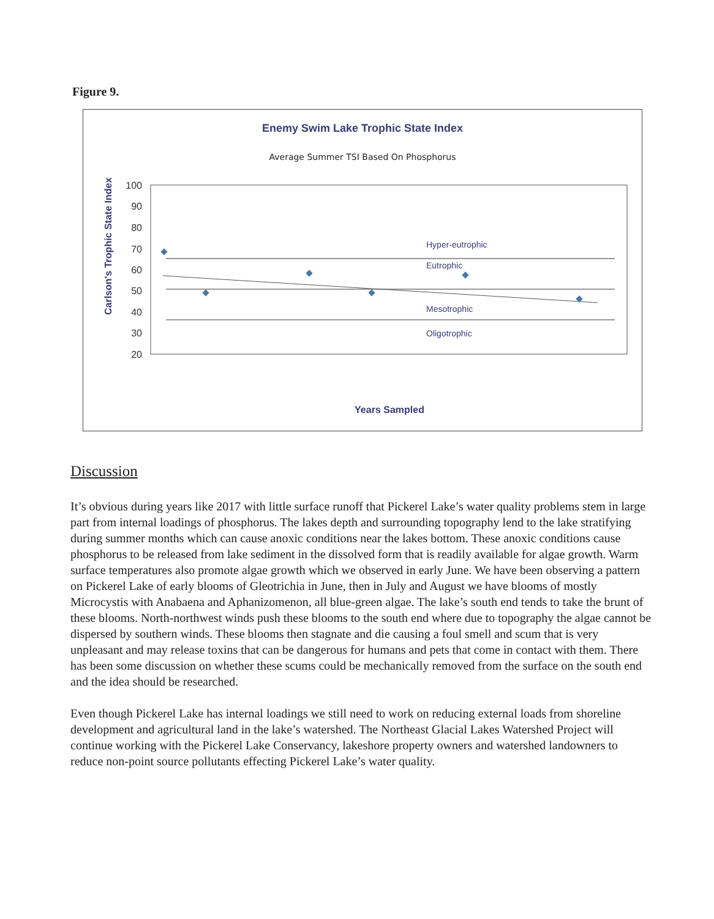Figure 9.
Enemy Swim Lake Trophic State Index
Average Summer TSI Based On Phosphorus
Carlson's Trophic State Index
100
90
80
70
60
50
40
30
20
Hyper-eutrophic
Eutrophic
Mesotrophic
Oligotrophic
Years Sampled
Discussion
It’s obvious during years like 2017 with little surface runoff that Pickerel Lake’s water quality problems stem in large part from internal loadings of phosphorus. The lakes depth and surrounding topography lend to the lake stratifying during summer months which can cause anoxic conditions near the lakes bottom. These anoxic conditions cause phosphorus to be released from lake sediment in the dissolved form that is readily available for algae growth. Warm surface temperatures also promote algae growth which we observed in early June. We have been observing a pattern on Pickerel Lake of early blooms of Gleotrichia in June, then in July and August we have blooms of mostly Microcystis with Anabaena and Aphanizomenon, all blue-green algae. The lake’s south end tends to take the brunt of these blooms. North-northwest winds push these blooms to the south end where due to topography the algae cannot be dispersed by southern winds. These blooms then stagnate and die causing a foul smell and scum that is very unpleasant and may release toxins that can be dangerous for humans and pets that come in contact with them. There has been some discussion on whether these scums could be mechanically removed from the surface on the south end and the idea should be researched.
Even though Pickerel Lake has internal loadings we still need to work on reducing external loads from shoreline development and agricultural land in the lake’s watershed. The Northeast Glacial Lakes Watershed Project will continue working with the Pickerel Lake Conservancy, lakeshore property owners and watershed landowners to reduce non-point source pollutants effecting Pickerel Lake’s water quality.